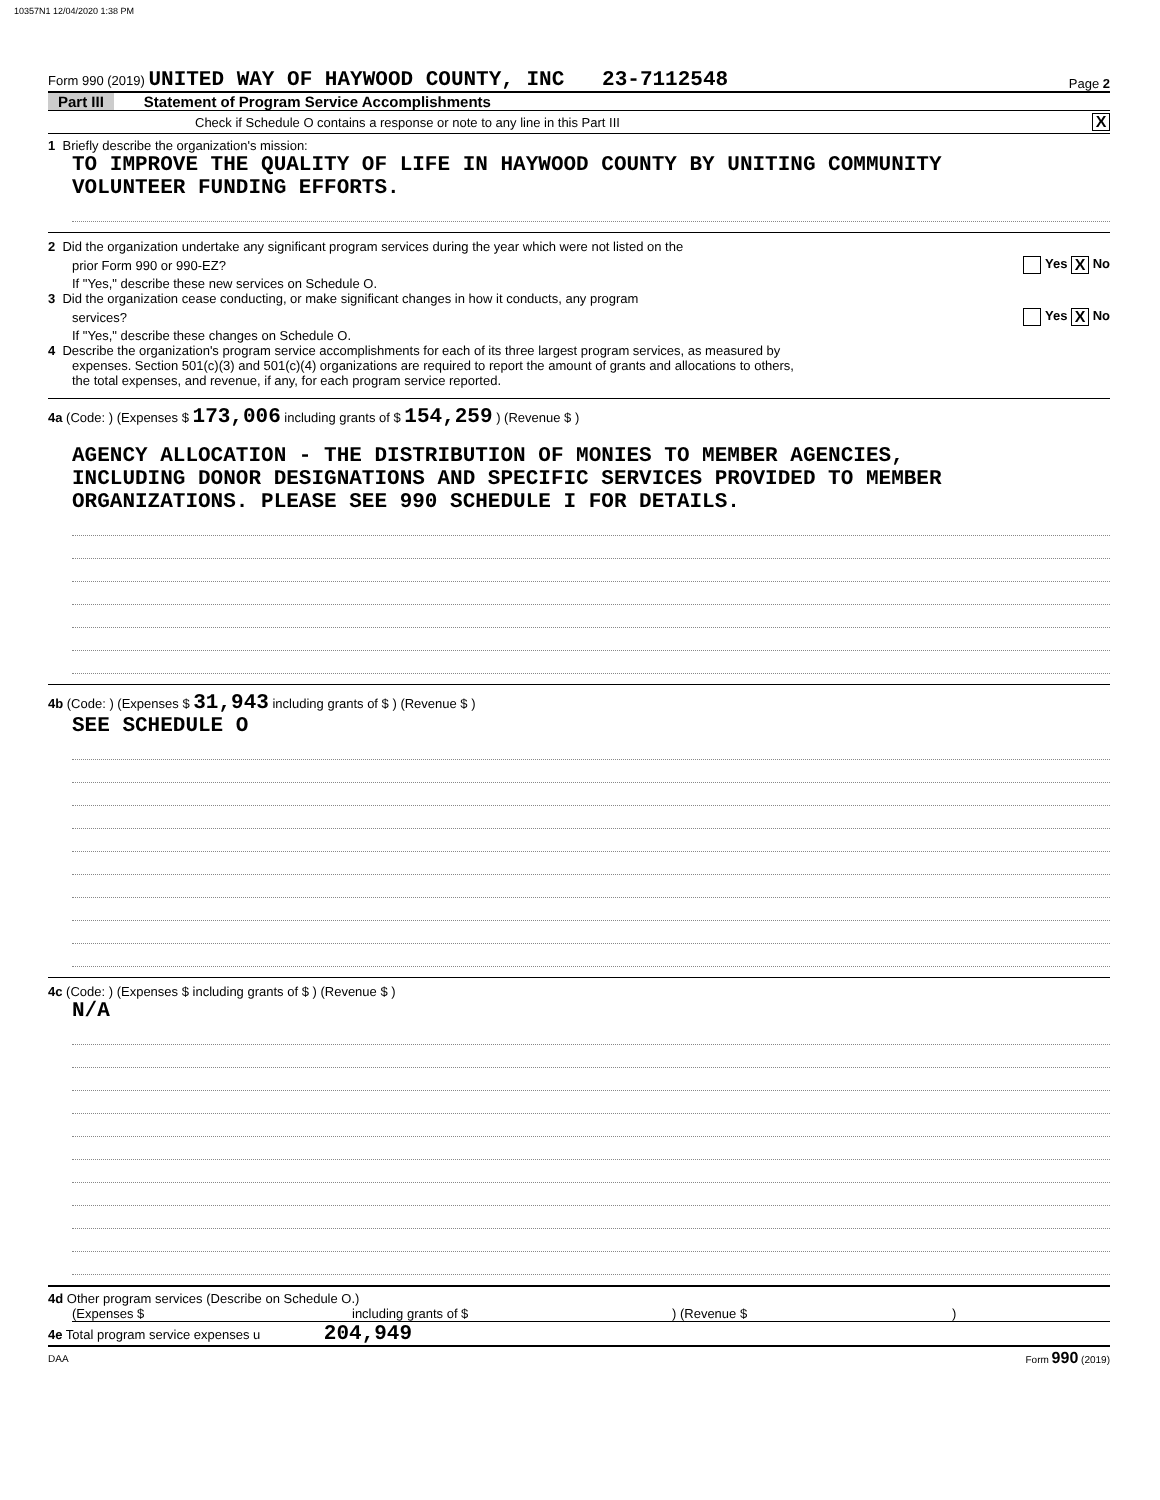10357N1 12/04/2020 1:38 PM
Form 990 (2019) UNITED WAY OF HAYWOOD COUNTY, INC 23-7112548 Page 2
Part III Statement of Program Service Accomplishments
Check if Schedule O contains a response or note to any line in this Part III X
1 Briefly describe the organization's mission:
TO IMPROVE THE QUALITY OF LIFE IN HAYWOOD COUNTY BY UNITING COMMUNITY
VOLUNTEER FUNDING EFFORTS.
2 Did the organization undertake any significant program services during the year which were not listed on the
prior Form 990 or 990-EZ? Yes X No
If "Yes," describe these new services on Schedule O.
3 Did the organization cease conducting, or make significant changes in how it conducts, any program
services? Yes X No
If "Yes," describe these changes on Schedule O.
4 Describe the organization's program service accomplishments for each of its three largest program services, as measured by
expenses. Section 501(c)(3) and 501(c)(4) organizations are required to report the amount of grants and allocations to others,
the total expenses, and revenue, if any, for each program service reported.
4a (Code: ) (Expenses $ 173,006 including grants of $ 154,259 ) (Revenue $ )
AGENCY ALLOCATION - THE DISTRIBUTION OF MONIES TO MEMBER AGENCIES,
INCLUDING DONOR DESIGNATIONS AND SPECIFIC SERVICES PROVIDED TO MEMBER
ORGANIZATIONS. PLEASE SEE 990 SCHEDULE I FOR DETAILS.
4b (Code: ) (Expenses $ 31,943 including grants of $ ) (Revenue $ )
SEE SCHEDULE O
4c (Code: ) (Expenses $ including grants of $ ) (Revenue $ )
N/A
4d Other program services (Describe on Schedule O.)
(Expenses $ including grants of $) (Revenue $)
4e Total program service expenses u 204,949
DAA Form 990 (2019)